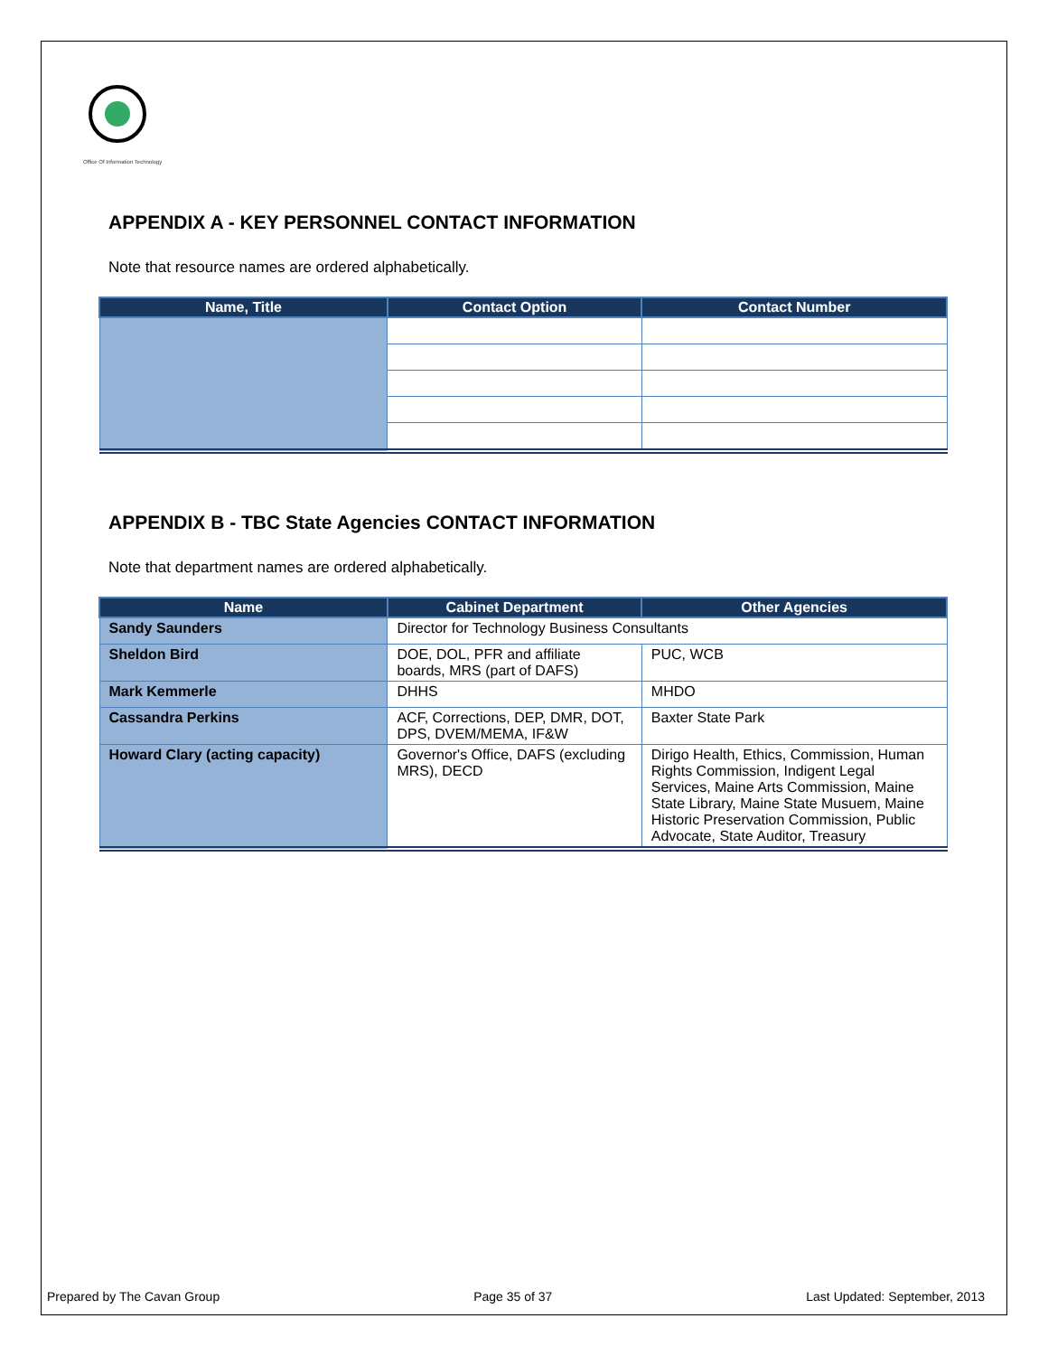Office Of Information Technology
APPENDIX A - KEY PERSONNEL CONTACT INFORMATION
Note that resource names are ordered alphabetically.
| Name, Title | Contact Option | Contact Number |
| --- | --- | --- |
APPENDIX B - TBC State Agencies CONTACT INFORMATION
Note that department names are ordered alphabetically.
| Name | Cabinet Department | Other Agencies |
| --- | --- | --- |
| Sandy Saunders | Director for Technology Business Consultants | |
| Sheldon Bird | DOE, DOL, PFR and affiliate boards, MRS (part of DAFS) | PUC, WCB |
| Mark Kemmerle | DHHS | MHDO |
| Cassandra Perkins | ACF, Corrections, DEP, DMR, DOT, DPS, DVEM/MEMA, IF&W | Baxter State Park |
| Howard Clary (acting capacity) | Governor's Office, DAFS (excluding MRS), DECD | Dirigo Health, Ethics, Commission, Human Rights Commission, Indigent Legal Services, Maine Arts Commission, Maine State Library, Maine State Musuem, Maine Historic Preservation Commission, Public Advocate, State Auditor, Treasury |
Prepared by The Cavan Group Page 35 of 37 Last Updated: September, 2013